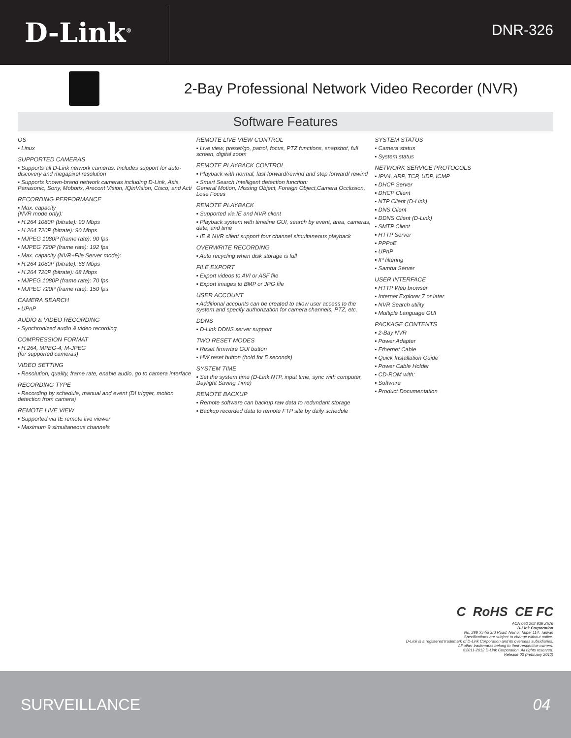D-Link<sup>®</sup>
DNR-326
2-Bay Professional Network Video Recorder (NVR)
Software Features
OS
▪ Linux
SUPPORTED CAMERAS
▪ Supports all D-Link network cameras. Includes support for auto-discovery and megapixel resolution
▪ Supports known-brand network cameras including D-Link, Axis, Panasonic, Sony, Mobotix, Arecont Vision, IQinVision, Cisco, and Acti
RECORDING PERFORMANCE
▪ Max. capacity
(NVR mode only):
▪ H.264 1080P (bitrate): 90 Mbps
▪ H.264 720P (bitrate): 90 Mbps
▪ MJPEG 1080P (frame rate): 90 fps
▪ MJPEG 720P (frame rate): 192 fps
▪ Max. capacity (NVR+File Server mode):
▪ H.264 1080P (bitrate): 68 Mbps
▪ H.264 720P (bitrate): 68 Mbps
▪ MJPEG 1080P (frame rate): 70 fps
▪ MJPEG 720P (frame rate): 150 fps
CAMERA SEARCH
▪ UPnP
AUDIO & VIDEO RECORDING
▪ Synchronized audio & video recording
COMPRESSION FORMAT
▪ H.264, MPEG-4, M-JPEG
(for supported cameras)
VIDEO SETTING
▪ Resolution, quality, frame rate, enable audio, go to camera interface
RECORDING TYPE
▪ Recording by schedule, manual and event (DI trigger, motion detection from camera)
REMOTE LIVE VIEW
▪ Supported via IE remote live viewer
▪ Maximum 9 simultaneous channels
REMOTE LIVE VIEW CONTROL
▪ Live view, preset/go, patrol, focus, PTZ functions, snapshot, full screen, digital zoom
REMOTE PLAYBACK CONTROL
▪ Playback with normal, fast forward/rewind and step forward/ rewind
▪ Smart Search Intelligent detection function:
General Motion, Missing Object, Foreign Object,Camera Occlusion, Lose Focus
REMOTE PLAYBACK
▪ Supported via IE and NVR client
▪ Playback system with timeline GUI, search by event, area, cameras, date, and time
▪ IE & NVR client support four channel simultaneous playback
OVERWRITE RECORDING
▪ Auto recycling when disk storage is full
FILE EXPORT
▪ Export videos to AVI or ASF file
▪ Export images to BMP or JPG file
USER ACCOUNT
▪ Additional accounts can be created to allow user access to the system and specify authorization for camera channels, PTZ, etc.
DDNS
▪ D-Link DDNS server support
TWO RESET MODES
▪ Reset firmware GUI button
▪ HW reset button (hold for 5 seconds)
SYSTEM TIME
▪ Set the system time (D-Link NTP, input time, sync with computer, Daylight Saving Time)
REMOTE BACKUP
▪ Remote software can backup raw data to redundant storage
▪ Backup recorded data to remote FTP site by daily schedule
SYSTEM STATUS
▪ Camera status
▪ System status
NETWORK SERVICE PROTOCOLS
▪ IPV4, ARP, TCP, UDP, ICMP
▪ DHCP Server
▪ DHCP Client
▪ NTP Client (D-Link)
▪ DNS Client
▪ DDNS Client (D-Link)
▪ SMTP Client
▪ HTTP Server
▪ PPPoE
▪ UPnP
▪ IP filtering
▪ Samba Server
USER INTERFACE
▪ HTTP Web browser
▪ Internet Explorer 7 or later
▪ NVR Search utility
▪ Multiple Language GUI
PACKAGE CONTENTS
▪ 2-Bay NVR
▪ Power Adapter
▪ Ethernet Cable
▪ Quick Installation Guide
▪ Power Cable Holder
▪ CD-ROM with:
▪ Software
▪ Product Documentation
C RoHS CE FC
ACN 052 202 838 Z576
D-Link Corporation
No. 289 Xinhu 3rd Road, Neihu, Taipei 114, Taiwan
Specifications are subject to change without notice.
D-Link is a registered trademark of D-Link Corporation and its overseas subsidiaries.
All other trademarks belong to their respective owners.
©2011-2012 D-Link Corporation. All rights reserved.
Release 03 (February 2012)
SURVEILLANCE 04